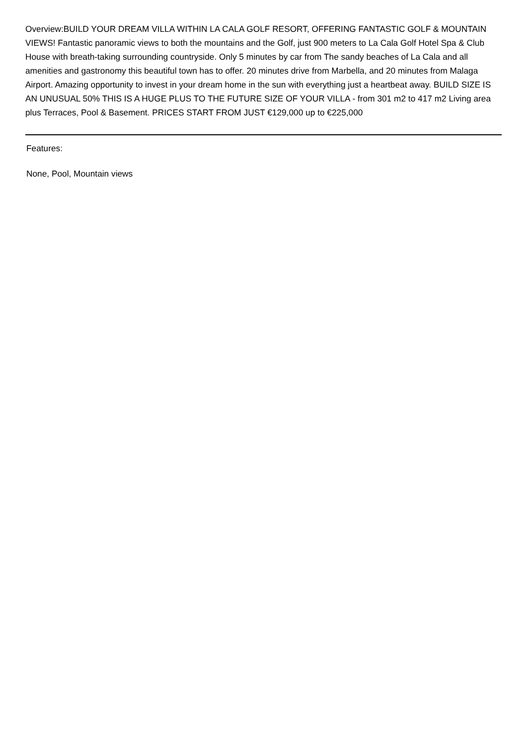Overview:BUILD YOUR DREAM VILLA WITHIN LA CALA GOLF RESORT, OFFERING FANTASTIC GOLF & MOUNTAIN VIEWS! Fantastic panoramic views to both the mountains and the Golf, just 900 meters to La Cala Golf Hotel Spa & Club House with breath-taking surrounding countryside. Only 5 minutes by car from The sandy beaches of La Cala and all amenities and gastronomy this beautiful town has to offer. 20 minutes drive from Marbella, and 20 minutes from Malaga Airport. Amazing opportunity to invest in your dream home in the sun with everything just a heartbeat away. BUILD SIZE IS AN UNUSUAL 50% THIS IS A HUGE PLUS TO THE FUTURE SIZE OF YOUR VILLA - from 301 m2 to 417 m2 Living area plus Terraces, Pool & Basement. PRICES START FROM JUST €129,000 up to €225,000
Features:
None, Pool, Mountain views